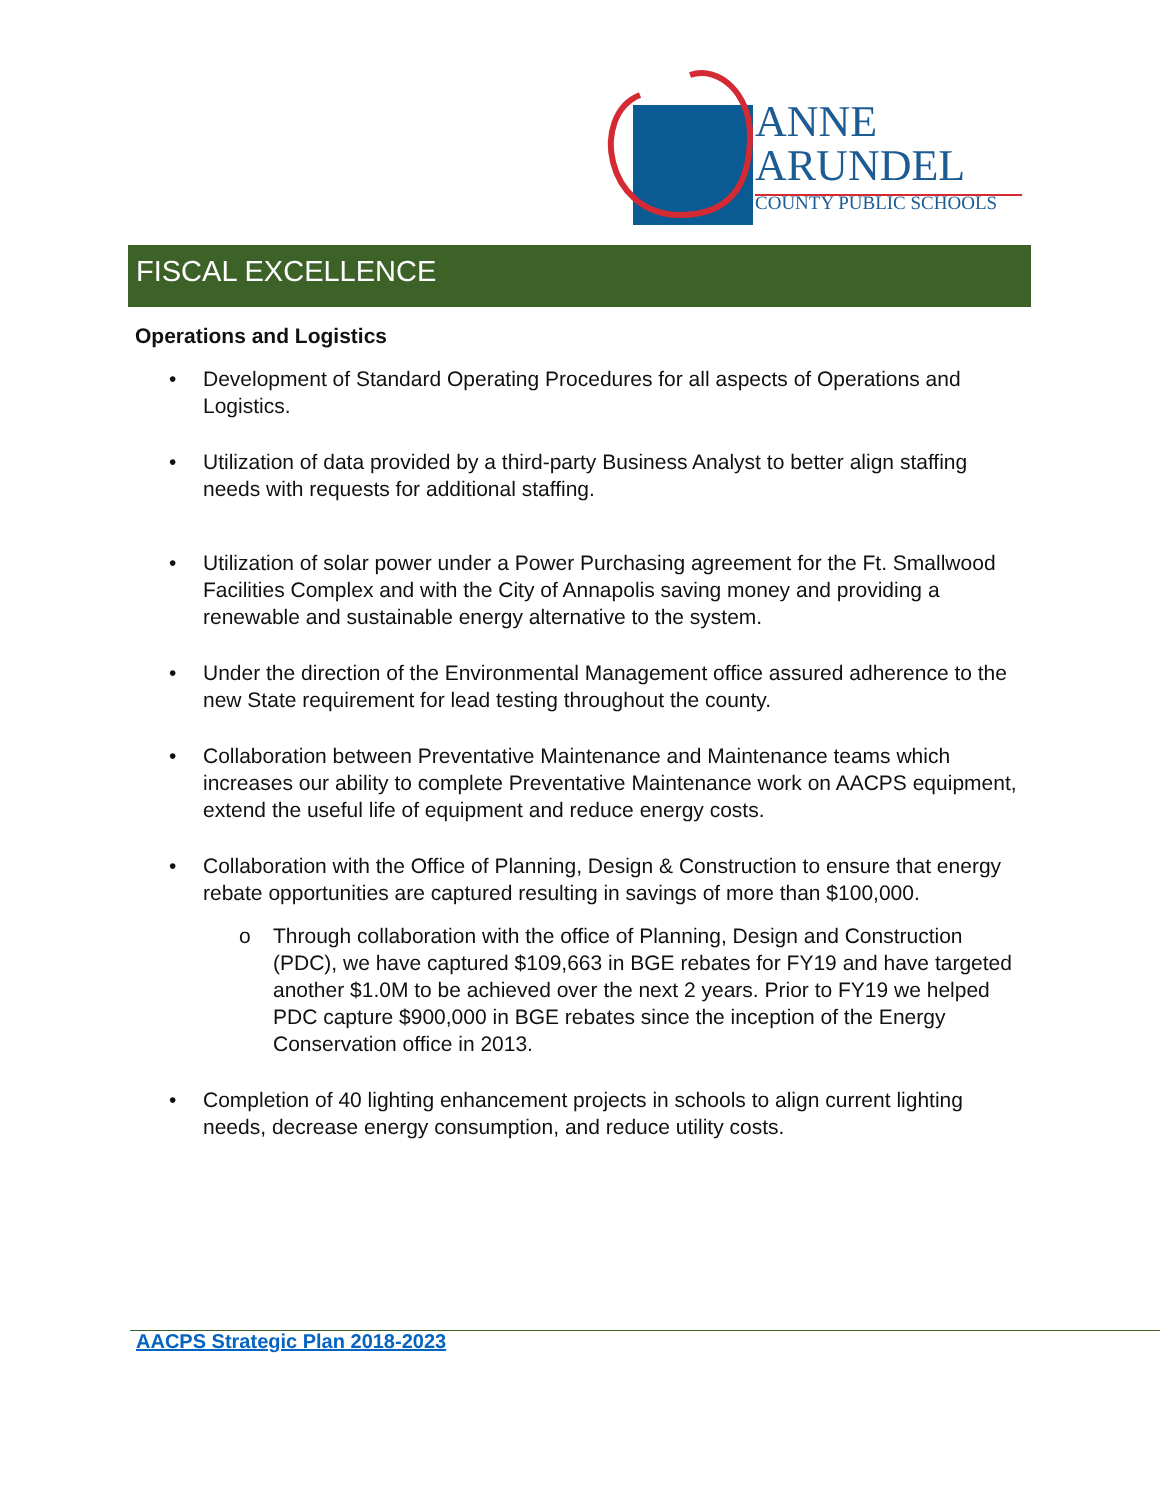ANNE
ARUNDEL
COUNTY PUBLIC SCHOOLS
FISCAL EXCELLENCE
Operations and Logistics
• Development of Standard Operating Procedures for all aspects of Operations and Logistics.
• Utilization of data provided by a third-party Business Analyst to better align staffing needs with requests for additional staffing.
• Utilization of solar power under a Power Purchasing agreement for the Ft. Smallwood Facilities Complex and with the City of Annapolis saving money and providing a renewable and sustainable energy alternative to the system.
• Under the direction of the Environmental Management office assured adherence to the new State requirement for lead testing throughout the county.
• Collaboration between Preventative Maintenance and Maintenance teams which increases our ability to complete Preventative Maintenance work on AACPS equipment, extend the useful life of equipment and reduce energy costs.
• Collaboration with the Office of Planning, Design & Construction to ensure that energy rebate opportunities are captured resulting in savings of more than $100,000.
o Through collaboration with the office of Planning, Design and Construction (PDC), we have captured $109,663 in BGE rebates for FY19 and have targeted another $1.0M to be achieved over the next 2 years. Prior to FY19 we helped PDC capture $900,000 in BGE rebates since the inception of the Energy Conservation office in 2013.
• Completion of 40 lighting enhancement projects in schools to align current lighting needs, decrease energy consumption, and reduce utility costs.
AACPS Strategic Plan 2018-2023